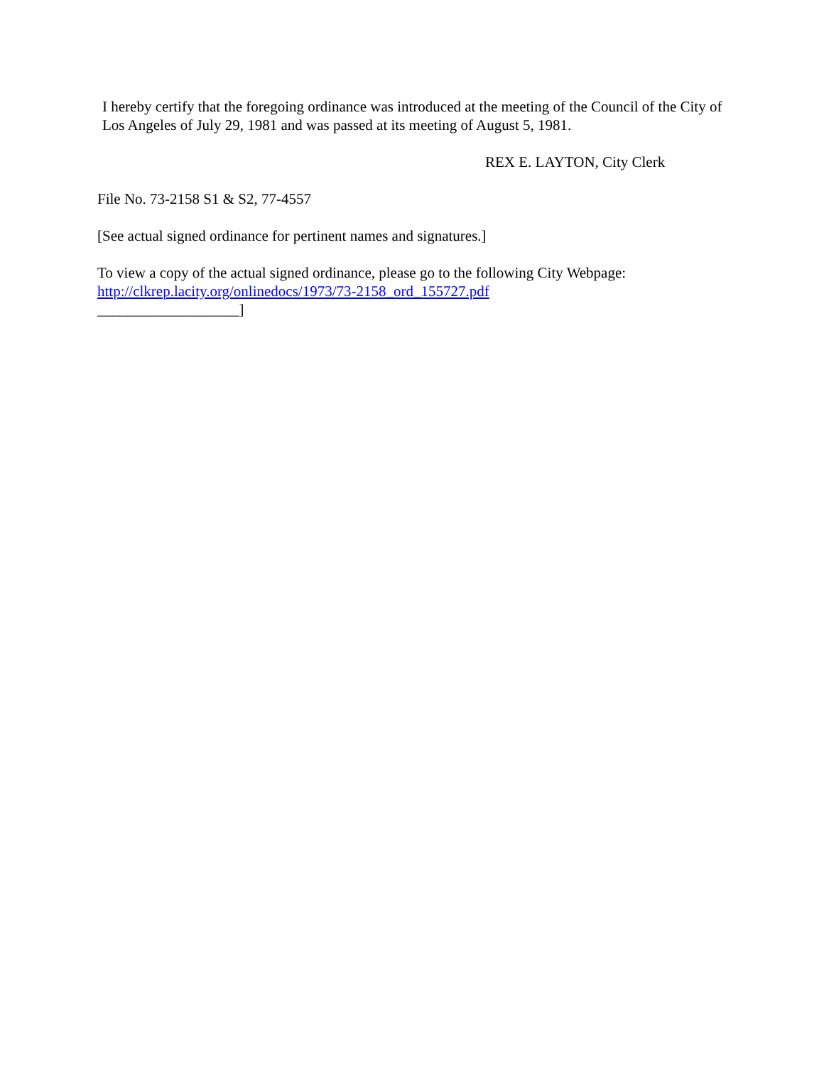I hereby certify that the foregoing ordinance was introduced at the meeting of the Council of the City of Los Angeles of July 29, 1981 and was passed at its meeting of August 5, 1981.
REX E. LAYTON, City Clerk
File No. 73-2158 S1 & S2, 77-4557
[See actual signed ordinance for pertinent names and signatures.]
To view a copy of the actual signed ordinance, please go to the following City Webpage:
http://clkrep.lacity.org/onlinedocs/1973/73-2158_ord_155727.pdf
___________________]